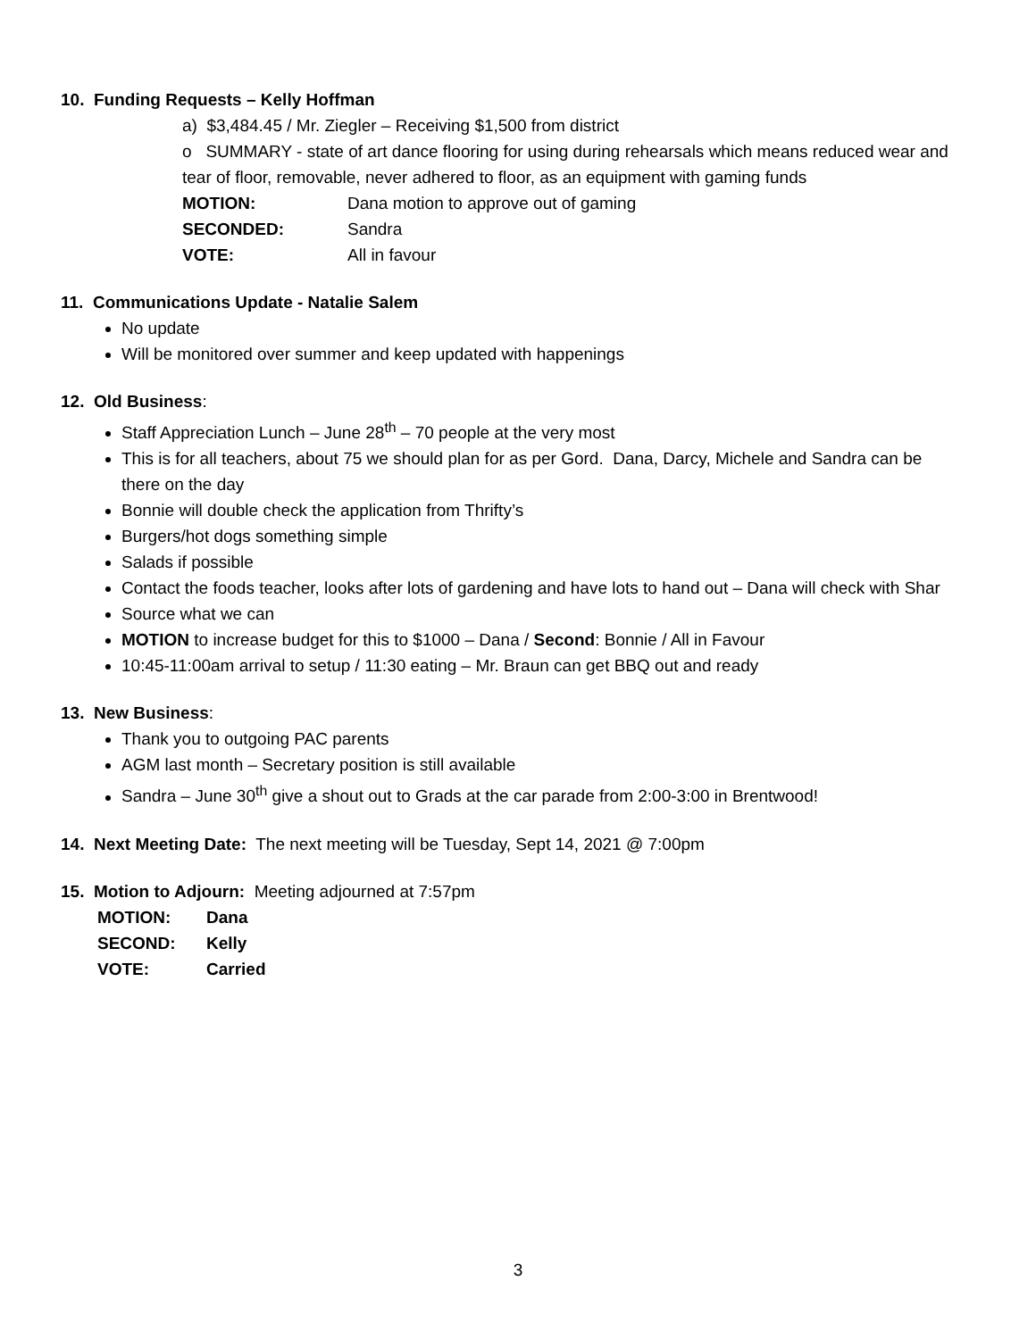10. Funding Requests – Kelly Hoffman
a) $3,484.45 / Mr. Ziegler – Receiving $1,500 from district
o SUMMARY - state of art dance flooring for using during rehearsals which means reduced wear and tear of floor, removable, never adhered to floor, as an equipment with gaming funds
MOTION: Dana motion to approve out of gaming SECONDED: Sandra VOTE: All in favour
11. Communications Update - Natalie Salem
No update
Will be monitored over summer and keep updated with happenings
12. Old Business:
Staff Appreciation Lunch – June 28<sup>th</sup> – 70 people at the very most
This is for all teachers, about 75 we should plan for as per Gord. Dana, Darcy, Michele and Sandra can be there on the day
Bonnie will double check the application from Thrifty’s
Burgers/hot dogs something simple
Salads if possible
Contact the foods teacher, looks after lots of gardening and have lots to hand out – Dana will check with Shar
Source what we can
MOTION to increase budget for this to $1000 – Dana / Second: Bonnie / All in Favour
10:45-11:00am arrival to setup / 11:30 eating – Mr. Braun can get BBQ out and ready
13. New Business:
Thank you to outgoing PAC parents
AGM last month – Secretary position is still available
Sandra – June 30<sup>th</sup> give a shout out to Grads at the car parade from 2:00-3:00 in Brentwood!
14. Next Meeting Date: The next meeting will be Tuesday, Sept 14, 2021 @ 7:00pm
15. Motion to Adjourn: Meeting adjourned at 7:57pm
MOTION: Dana SECOND: Kelly VOTE: Carried
3